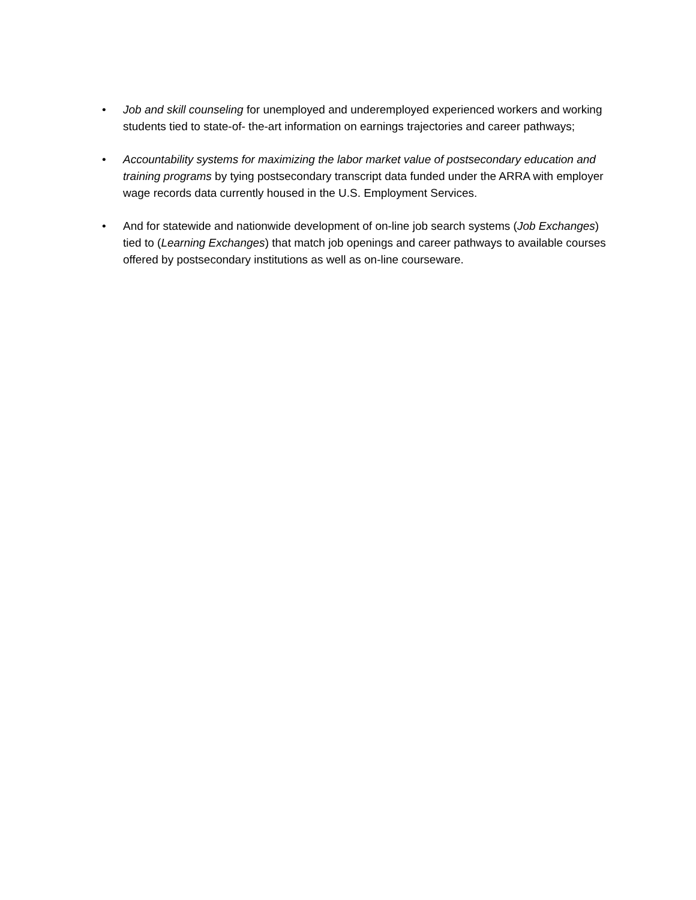• Job and skill counseling for unemployed and underemployed experienced workers and working students tied to state-of- the-art information on earnings trajectories and career pathways;
• Accountability systems for maximizing the labor market value of postsecondary education and training programs by tying postsecondary transcript data funded under the ARRA with employer wage records data currently housed in the U.S. Employment Services.
• And for statewide and nationwide development of on-line job search systems (Job Exchanges) tied to (Learning Exchanges) that match job openings and career pathways to available courses offered by postsecondary institutions as well as on-line courseware.